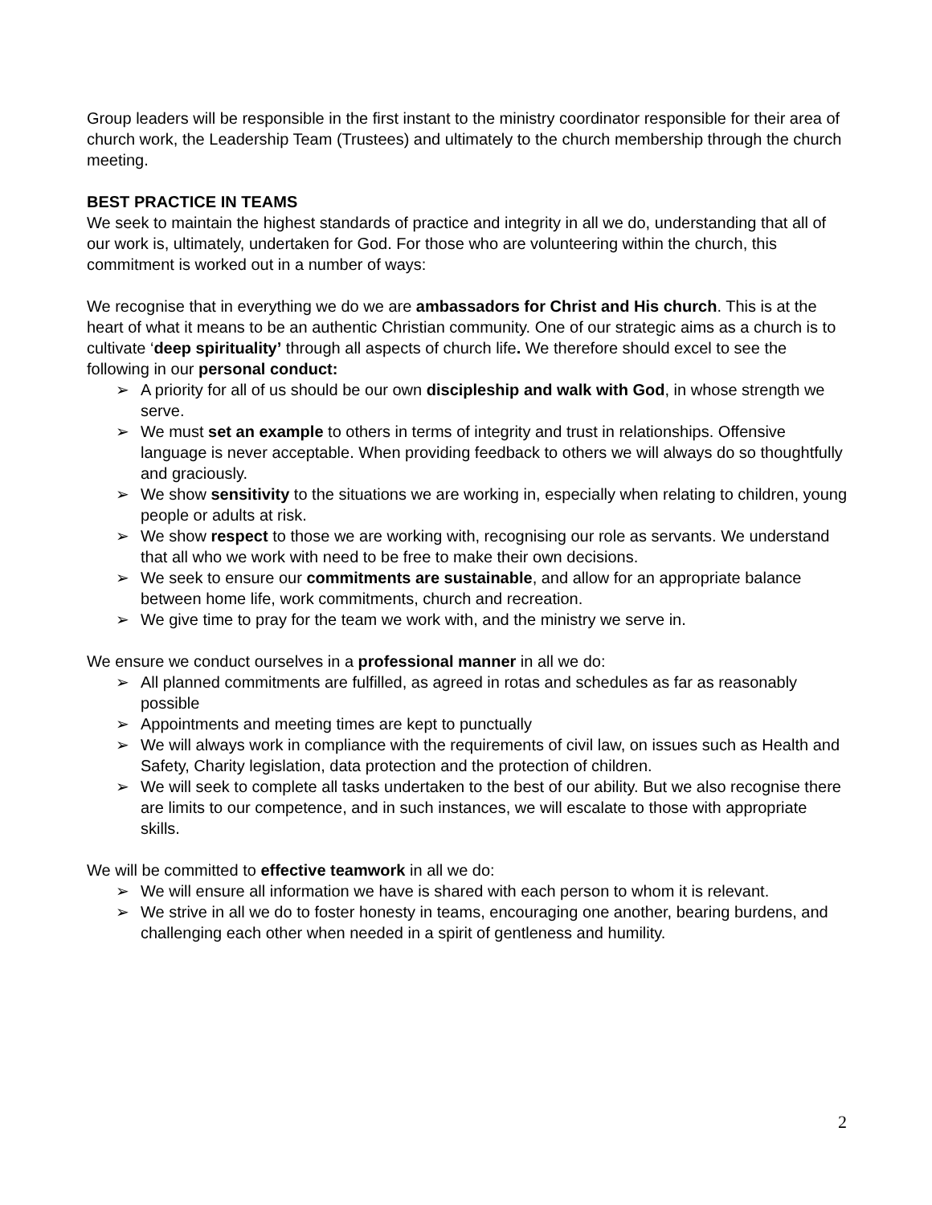Group leaders will be responsible in the first instant to the ministry coordinator responsible for their area of church work, the Leadership Team (Trustees) and ultimately to the church membership through the church meeting.
BEST PRACTICE IN TEAMS
We seek to maintain the highest standards of practice and integrity in all we do, understanding that all of our work is, ultimately, undertaken for God. For those who are volunteering within the church, this commitment is worked out in a number of ways:
We recognise that in everything we do we are ambassadors for Christ and His church. This is at the heart of what it means to be an authentic Christian community. One of our strategic aims as a church is to cultivate ‘deep spirituality’ through all aspects of church life. We therefore should excel to see the following in our personal conduct:
➢ A priority for all of us should be our own discipleship and walk with God, in whose strength we serve.
➢ We must set an example to others in terms of integrity and trust in relationships. Offensive language is never acceptable. When providing feedback to others we will always do so thoughtfully and graciously.
➢ We show sensitivity to the situations we are working in, especially when relating to children, young people or adults at risk.
➢ We show respect to those we are working with, recognising our role as servants. We understand that all who we work with need to be free to make their own decisions.
➢ We seek to ensure our commitments are sustainable, and allow for an appropriate balance between home life, work commitments, church and recreation.
➢ We give time to pray for the team we work with, and the ministry we serve in.
We ensure we conduct ourselves in a professional manner in all we do:
➢ All planned commitments are fulfilled, as agreed in rotas and schedules as far as reasonably possible
➢ Appointments and meeting times are kept to punctually
➢ We will always work in compliance with the requirements of civil law, on issues such as Health and Safety, Charity legislation, data protection and the protection of children.
➢ We will seek to complete all tasks undertaken to the best of our ability. But we also recognise there are limits to our competence, and in such instances, we will escalate to those with appropriate skills.
We will be committed to effective teamwork in all we do:
➢ We will ensure all information we have is shared with each person to whom it is relevant.
➢ We strive in all we do to foster honesty in teams, encouraging one another, bearing burdens, and challenging each other when needed in a spirit of gentleness and humility.
2